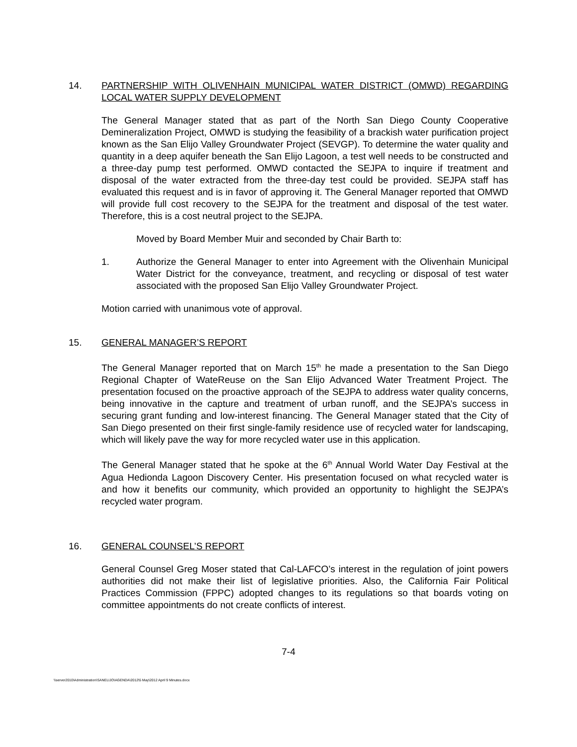14. PARTNERSHIP WITH OLIVENHAIN MUNICIPAL WATER DISTRICT (OMWD) REGARDING LOCAL WATER SUPPLY DEVELOPMENT
The General Manager stated that as part of the North San Diego County Cooperative Demineralization Project, OMWD is studying the feasibility of a brackish water purification project known as the San Elijo Valley Groundwater Project (SEVGP). To determine the water quality and quantity in a deep aquifer beneath the San Elijo Lagoon, a test well needs to be constructed and a three-day pump test performed. OMWD contacted the SEJPA to inquire if treatment and disposal of the water extracted from the three-day test could be provided. SEJPA staff has evaluated this request and is in favor of approving it. The General Manager reported that OMWD will provide full cost recovery to the SEJPA for the treatment and disposal of the test water. Therefore, this is a cost neutral project to the SEJPA.
Moved by Board Member Muir and seconded by Chair Barth to:
1. Authorize the General Manager to enter into Agreement with the Olivenhain Municipal Water District for the conveyance, treatment, and recycling or disposal of test water associated with the proposed San Elijo Valley Groundwater Project.
Motion carried with unanimous vote of approval.
15. GENERAL MANAGER’S REPORT
The General Manager reported that on March 15<sup>th</sup> he made a presentation to the San Diego Regional Chapter of WateReuse on the San Elijo Advanced Water Treatment Project. The presentation focused on the proactive approach of the SEJPA to address water quality concerns, being innovative in the capture and treatment of urban runoff, and the SEJPA’s success in securing grant funding and low-interest financing. The General Manager stated that the City of San Diego presented on their first single-family residence use of recycled water for landscaping, which will likely pave the way for more recycled water use in this application.
The General Manager stated that he spoke at the 6<sup>th</sup> Annual World Water Day Festival at the Agua Hedionda Lagoon Discovery Center. His presentation focused on what recycled water is and how it benefits our community, which provided an opportunity to highlight the SEJPA’s recycled water program.
16. GENERAL COUNSEL’S REPORT
General Counsel Greg Moser stated that Cal-LAFCO’s interest in the regulation of joint powers authorities did not make their list of legislative priorities. Also, the California Fair Political Practices Commission (FPPC) adopted changes to its regulations so that boards voting on committee appointments do not create conflicts of interest.
7-4
\\server2010\Administration\SANELIJO\AGENDA\2012\5 May\2012 April 9 Minutes.docx